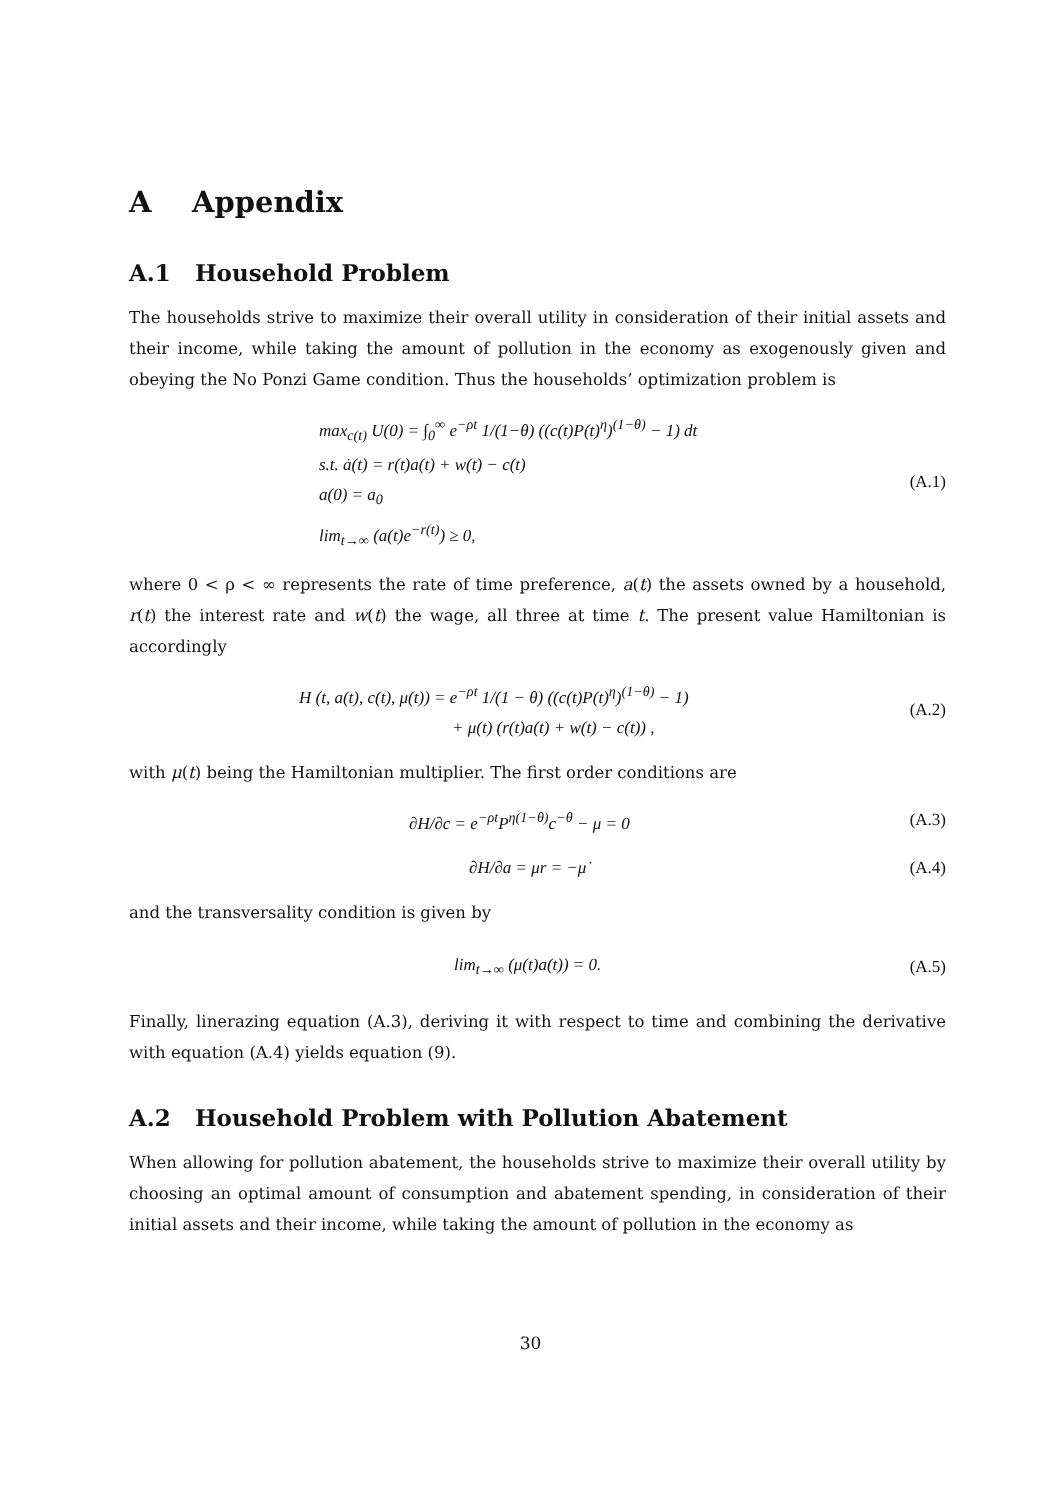A Appendix
A.1 Household Problem
The households strive to maximize their overall utility in consideration of their initial assets and their income, while taking the amount of pollution in the economy as exogenously given and obeying the No Ponzi Game condition. Thus the households’ optimization problem is
max<sub>c(t)</sub> U(0) = ∫<sub>0</sub><sup>∞</sup> e<sup>−ρt</sup> 1/(1−θ) ((c(t)P(t)<sup>η</sup>)<sup>(1−θ)</sup> − 1) dt
s.t. ȧ(t) = r(t)a(t) + w(t) − c(t)
a(0) = a<sub>0</sub>
lim<sub>t→∞</sub> (a(t)e<sup>−r(t)</sup>) ≥ 0,
(A.1)
where 0 < ρ < ∞ represents the rate of time preference, a(t) the assets owned by a household, r(t) the interest rate and w(t) the wage, all three at time t. The present value Hamiltonian is accordingly
H (t, a(t), c(t), μ(t)) = e<sup>−ρt</sup> 1/(1 − θ) ((c(t)P(t)<sup>η</sup>)<sup>(1−θ)</sup> − 1)
+ μ(t) (r(t)a(t) + w(t) − c(t)) ,
(A.2)
with μ(t) being the Hamiltonian multiplier. The first order conditions are
∂H/∂c = e<sup>−ρt</sup>P<sup>η(1−θ)</sup>c<sup>−θ</sup> − μ = 0
(A.3)
∂H/∂a = μr = −μ̇
(A.4)
and the transversality condition is given by
lim<sub>t→∞</sub> (μ(t)a(t)) = 0.
(A.5)
Finally, linerazing equation (A.3), deriving it with respect to time and combining the derivative with equation (A.4) yields equation (9).
A.2 Household Problem with Pollution Abatement
When allowing for pollution abatement, the households strive to maximize their overall utility by choosing an optimal amount of consumption and abatement spending, in consideration of their initial assets and their income, while taking the amount of pollution in the economy as
30